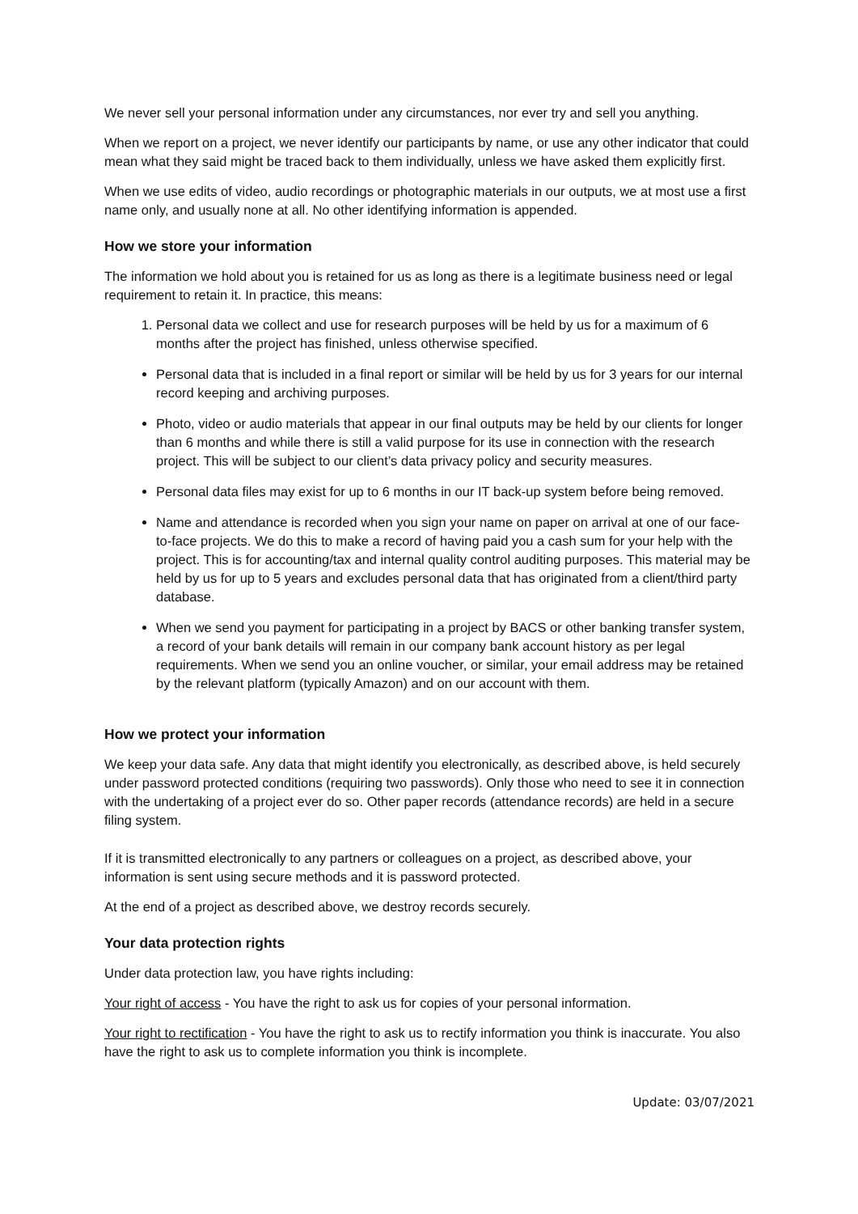We never sell your personal information under any circumstances, nor ever try and sell you anything.
When we report on a project, we never identify our participants by name, or use any other indicator that could mean what they said might be traced back to them individually, unless we have asked them explicitly first.
When we use edits of video, audio recordings or photographic materials in our outputs, we at most use a first name only, and usually none at all. No other identifying information is appended.
How we store your information
The information we hold about you is retained for us as long as there is a legitimate business need or legal requirement to retain it. In practice, this means:
1. Personal data we collect and use for research purposes will be held by us for a maximum of 6 months after the project has finished, unless otherwise specified.
Personal data that is included in a final report or similar will be held by us for 3 years for our internal record keeping and archiving purposes.
Photo, video or audio materials that appear in our final outputs may be held by our clients for longer than 6 months and while there is still a valid purpose for its use in connection with the research project. This will be subject to our client’s data privacy policy and security measures.
Personal data files may exist for up to 6 months in our IT back-up system before being removed.
Name and attendance is recorded when you sign your name on paper on arrival at one of our face-to-face projects. We do this to make a record of having paid you a cash sum for your help with the project. This is for accounting/tax and internal quality control auditing purposes. This material may be held by us for up to 5 years and excludes personal data that has originated from a client/third party database.
When we send you payment for participating in a project by BACS or other banking transfer system, a record of your bank details will remain in our company bank account history as per legal requirements. When we send you an online voucher, or similar, your email address may be retained by the relevant platform (typically Amazon) and on our account with them.
How we protect your information
We keep your data safe. Any data that might identify you electronically, as described above, is held securely under password protected conditions (requiring two passwords). Only those who need to see it in connection with the undertaking of a project ever do so. Other paper records (attendance records) are held in a secure filing system.
If it is transmitted electronically to any partners or colleagues on a project, as described above, your information is sent using secure methods and it is password protected.
At the end of a project as described above, we destroy records securely.
Your data protection rights
Under data protection law, you have rights including:
Your right of access - You have the right to ask us for copies of your personal information.
Your right to rectification - You have the right to ask us to rectify information you think is inaccurate. You also have the right to ask us to complete information you think is incomplete.
Update: 03/07/2021